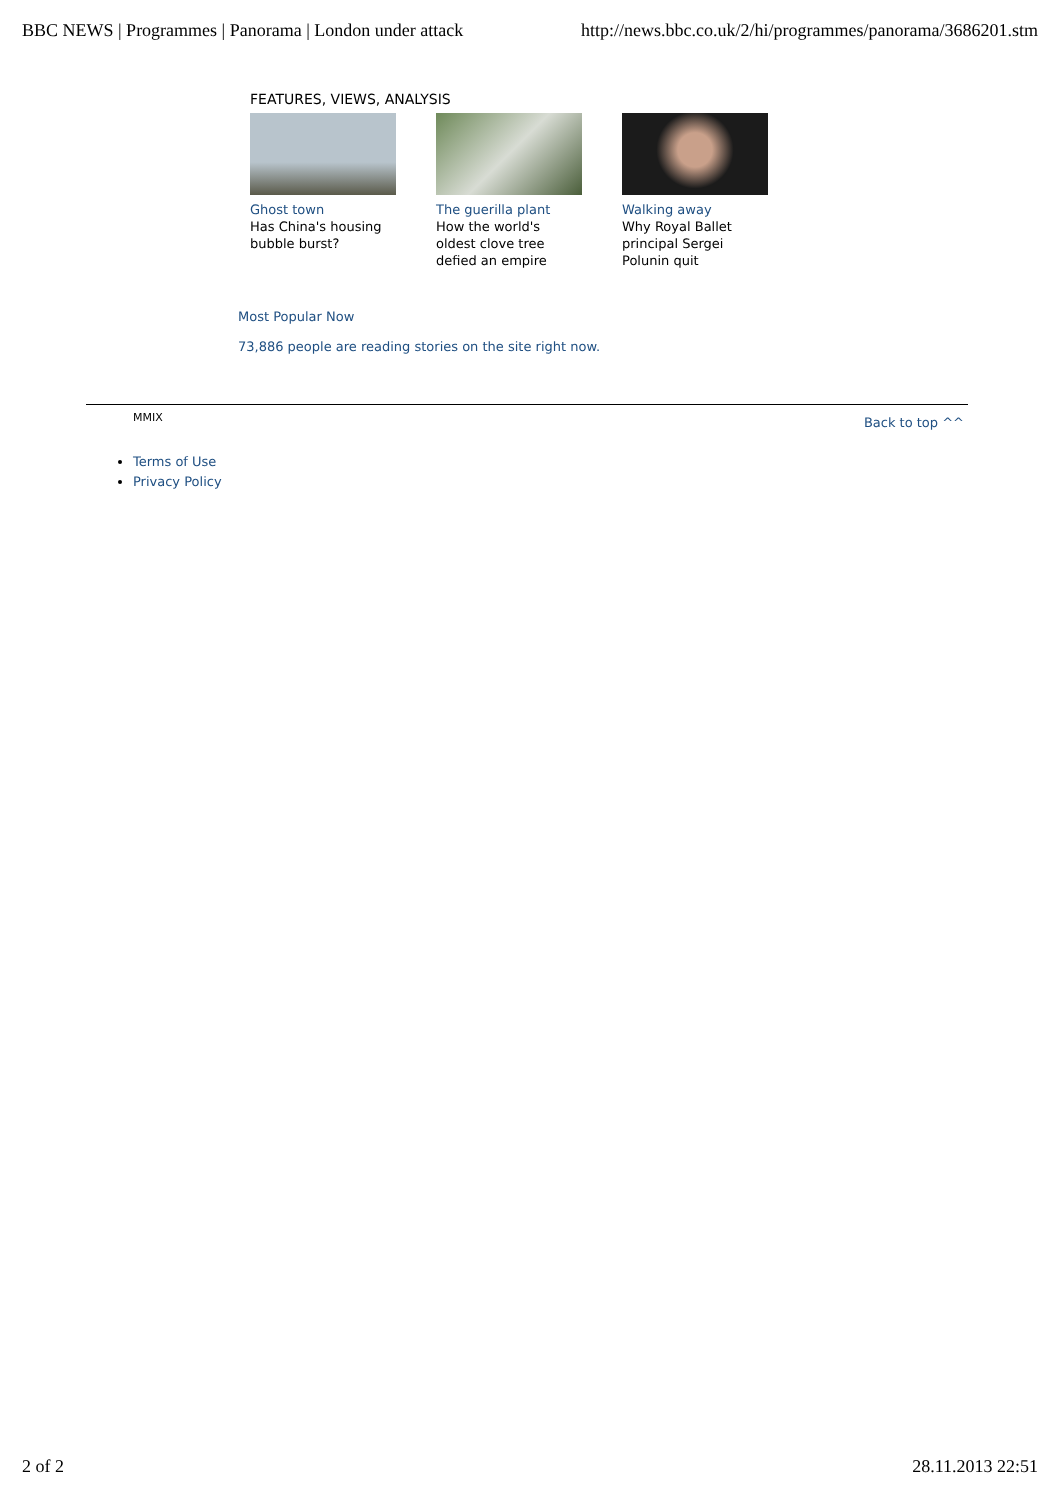BBC NEWS | Programmes | Panorama | London under attack http://news.bbc.co.uk/2/hi/programmes/panorama/3686201.stm
FEATURES, VIEWS, ANALYSIS
Ghost town
Has China's housing bubble burst?
The guerilla plant
How the world's oldest clove tree defied an empire
Walking away
Why Royal Ballet principal Sergei Polunin quit
Most Popular Now
73,886 people are reading stories on the site right now.
MMIX Back to top ^^
Terms of Use
Privacy Policy
2 of 2 28.11.2013 22:51